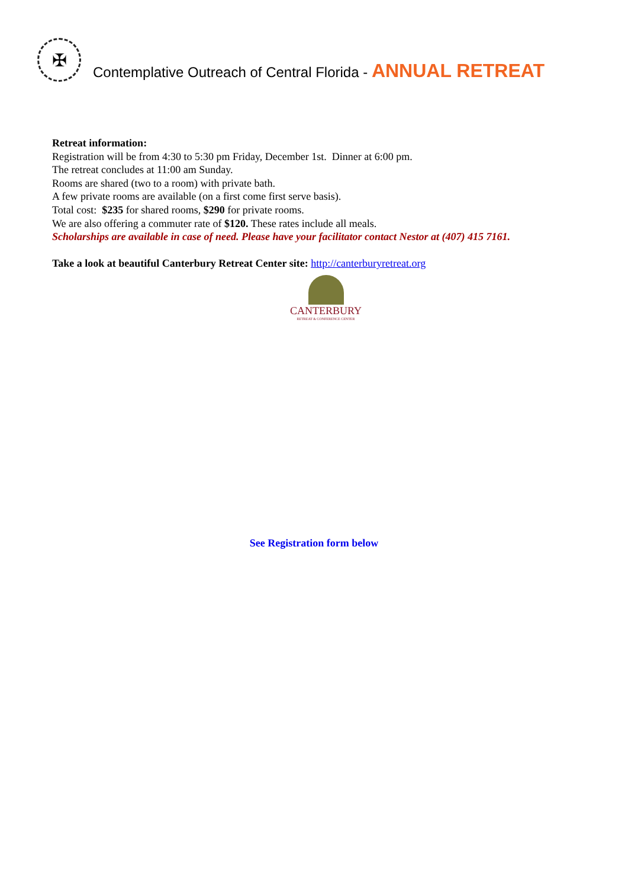✠
Contemplative Outreach of Central Florida - ANNUAL RETREAT
Retreat information:
Registration will be from 4:30 to 5:30 pm Friday, December 1st. Dinner at 6:00 pm.
The retreat concludes at 11:00 am Sunday.
Rooms are shared (two to a room) with private bath.
A few private rooms are available (on a first come first serve basis).
Total cost: $235 for shared rooms, $290 for private rooms.
We are also offering a commuter rate of $120. These rates include all meals.
Scholarships are available in case of need. Please have your facilitator contact Nestor at (407) 415 7161.
Take a look at beautiful Canterbury Retreat Center site: http://canterburyretreat.org
CANTERBURY
RETREAT & CONFERENCE CENTER
See Registration form below